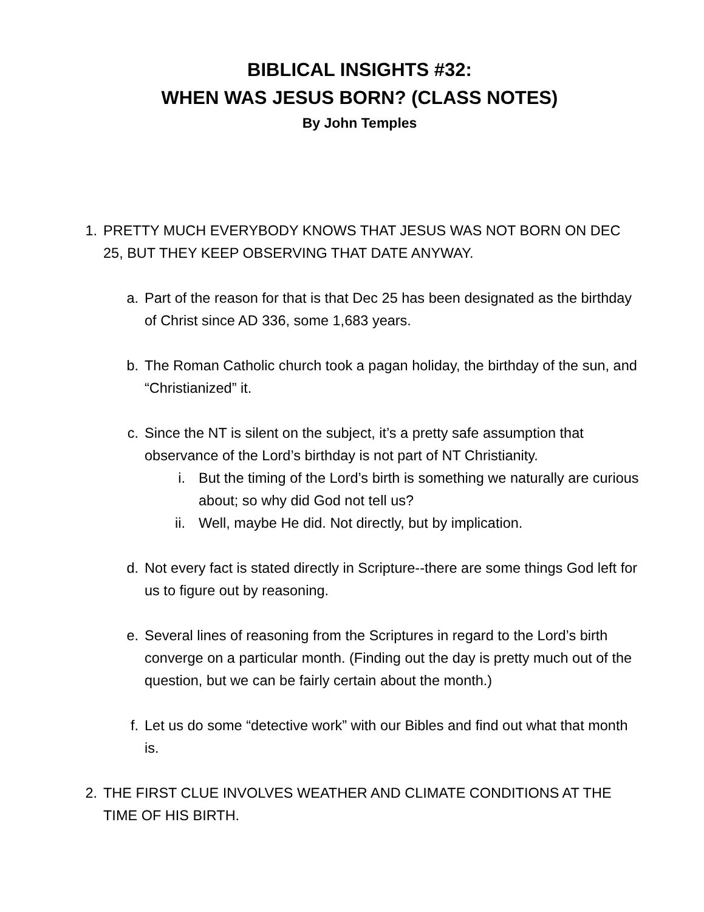BIBLICAL INSIGHTS #32:
WHEN WAS JESUS BORN? (CLASS NOTES)
By John Temples
1. PRETTY MUCH EVERYBODY KNOWS THAT JESUS WAS NOT BORN ON DEC 25, BUT THEY KEEP OBSERVING THAT DATE ANYWAY.
a. Part of the reason for that is that Dec 25 has been designated as the birthday of Christ since AD 336, some 1,683 years.
b. The Roman Catholic church took a pagan holiday, the birthday of the sun, and “Christianized” it.
c. Since the NT is silent on the subject, it’s a pretty safe assumption that observance of the Lord’s birthday is not part of NT Christianity.
i. But the timing of the Lord’s birth is something we naturally are curious about; so why did God not tell us?
ii. Well, maybe He did. Not directly, but by implication.
d. Not every fact is stated directly in Scripture--there are some things God left for us to figure out by reasoning.
e. Several lines of reasoning from the Scriptures in regard to the Lord’s birth converge on a particular month. (Finding out the day is pretty much out of the question, but we can be fairly certain about the month.)
f. Let us do some “detective work” with our Bibles and find out what that month is.
2. THE FIRST CLUE INVOLVES WEATHER AND CLIMATE CONDITIONS AT THE TIME OF HIS BIRTH.